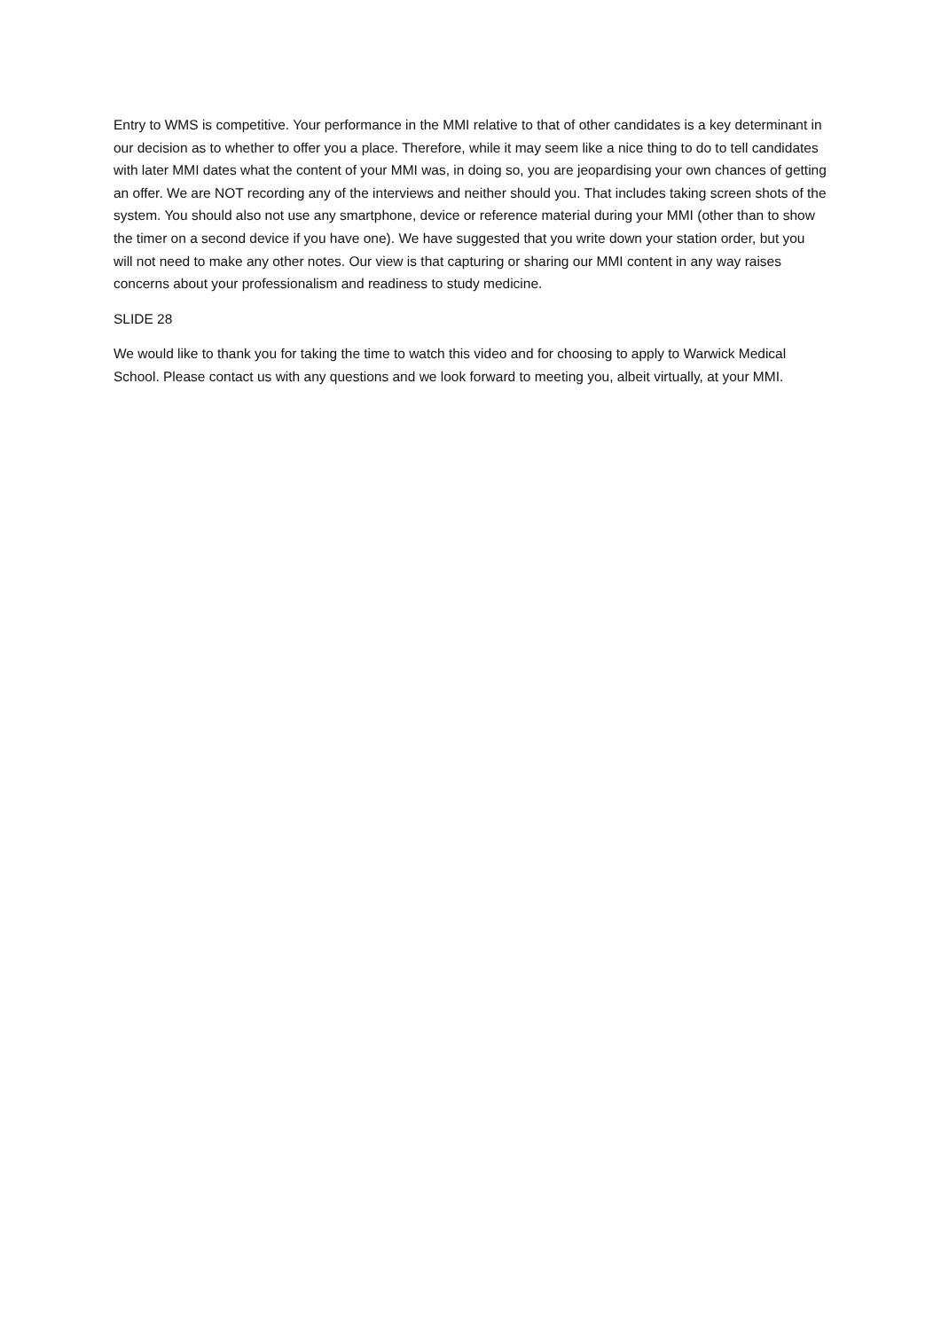Entry to WMS is competitive. Your performance in the MMI relative to that of other candidates is a key determinant in our decision as to whether to offer you a place. Therefore, while it may seem like a nice thing to do to tell candidates with later MMI dates what the content of your MMI was, in doing so, you are jeopardising your own chances of getting an offer. We are NOT recording any of the interviews and neither should you. That includes taking screen shots of the system. You should also not use any smartphone, device or reference material during your MMI (other than to show the timer on a second device if you have one). We have suggested that you write down your station order, but you will not need to make any other notes. Our view is that capturing or sharing our MMI content in any way raises concerns about your professionalism and readiness to study medicine.
SLIDE 28
We would like to thank you for taking the time to watch this video and for choosing to apply to Warwick Medical School. Please contact us with any questions and we look forward to meeting you, albeit virtually, at your MMI.